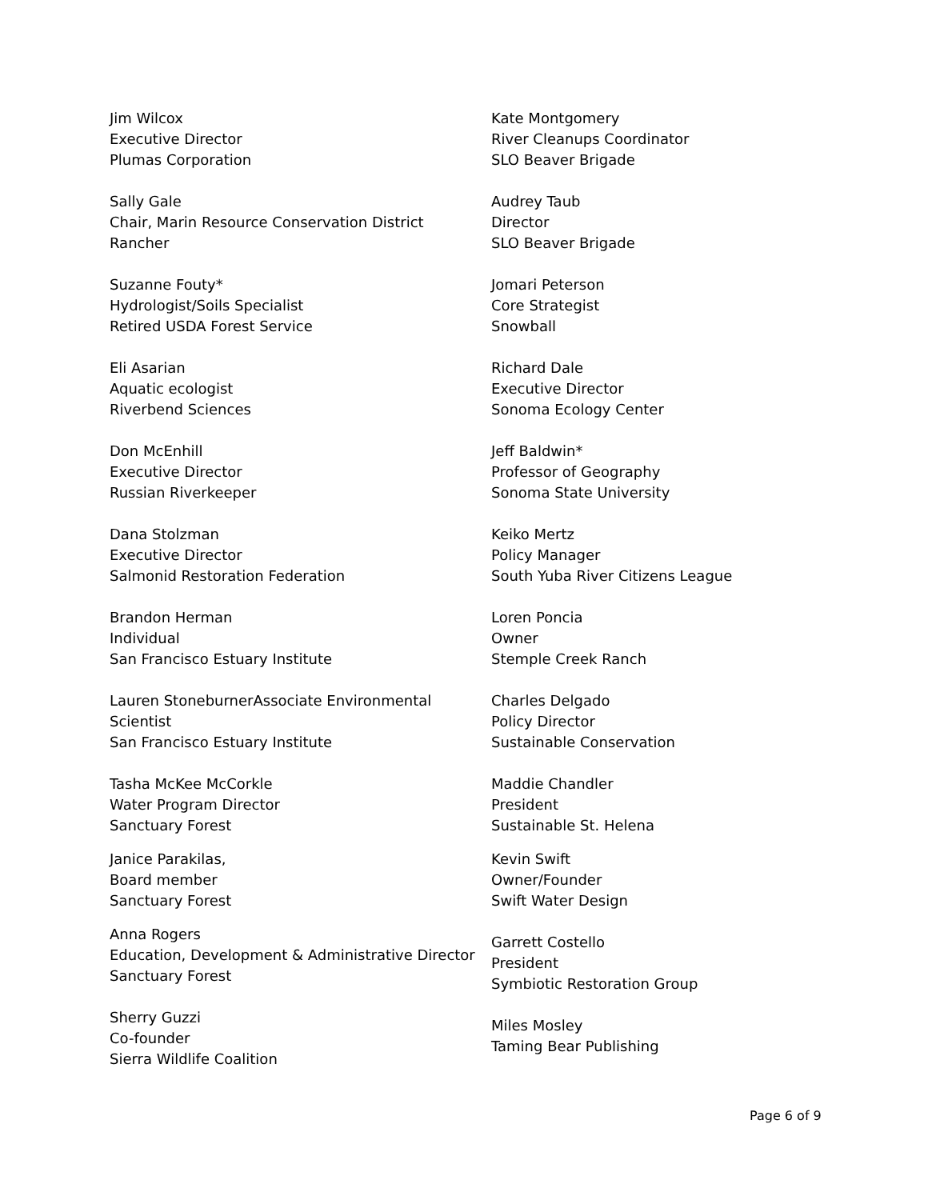Jim Wilcox
Executive Director
Plumas Corporation
Sally Gale
Chair, Marin Resource Conservation District
Rancher
Suzanne Fouty*
Hydrologist/Soils Specialist
Retired USDA Forest Service
Eli Asarian
Aquatic ecologist
Riverbend Sciences
Don McEnhill
Executive Director
Russian Riverkeeper
Dana Stolzman
Executive Director
Salmonid Restoration Federation
Brandon Herman
Individual
San Francisco Estuary Institute
Lauren StoneburnerAssociate Environmental Scientist
San Francisco Estuary Institute
Tasha McKee McCorkle
Water Program Director
Sanctuary Forest
Janice Parakilas,
Board member
Sanctuary Forest
Anna Rogers
Education, Development & Administrative Director
Sanctuary Forest
Sherry Guzzi
Co-founder
Sierra Wildlife Coalition
Kate Montgomery
River Cleanups Coordinator
SLO Beaver Brigade
Audrey Taub
Director
SLO Beaver Brigade
Jomari Peterson
Core Strategist
Snowball
Richard Dale
Executive Director
Sonoma Ecology Center
Jeff Baldwin*
Professor of Geography
Sonoma State University
Keiko Mertz
Policy Manager
South Yuba River Citizens League
Loren Poncia
Owner
Stemple Creek Ranch
Charles Delgado
Policy Director
Sustainable Conservation
Maddie Chandler
President
Sustainable St. Helena
Kevin Swift
Owner/Founder
Swift Water Design
Garrett Costello
President
Symbiotic Restoration Group
Miles Mosley
Taming Bear Publishing
Page 6 of 9